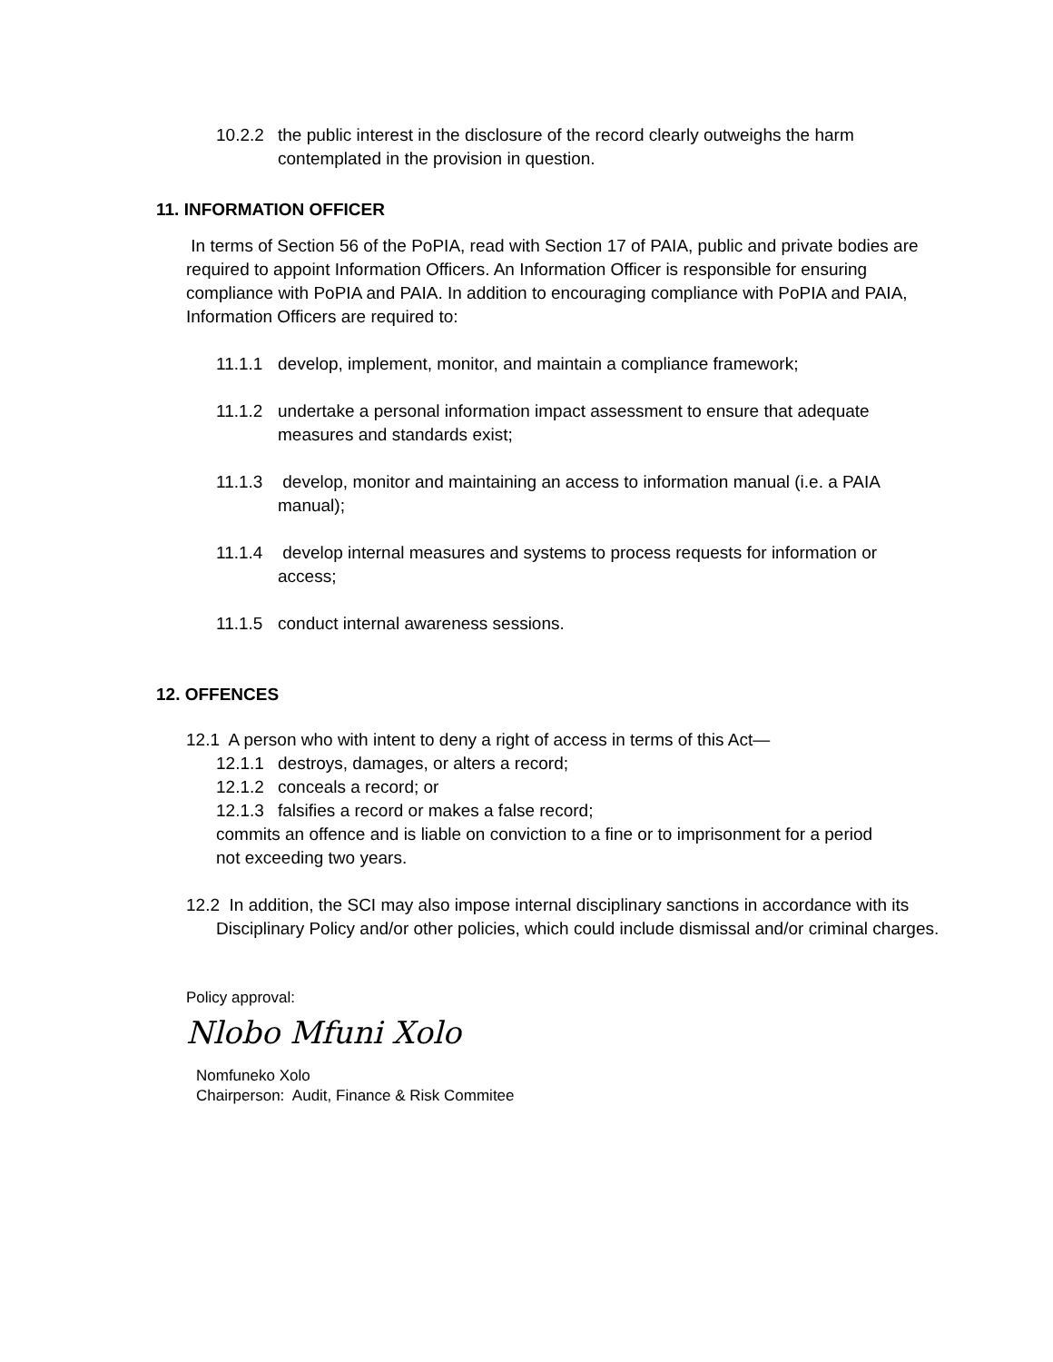10.2.2
the public interest in the disclosure of the record clearly outweighs the harm contemplated in the provision in question.
11. INFORMATION OFFICER
In terms of Section 56 of the PoPIA, read with Section 17 of PAIA, public and private bodies are required to appoint Information Officers. An Information Officer is responsible for ensuring compliance with PoPIA and PAIA. In addition to encouraging compliance with PoPIA and PAIA, Information Officers are required to:
11.1.1
develop, implement, monitor, and maintain a compliance framework;
11.1.2
undertake a personal information impact assessment to ensure that adequate measures and standards exist;
11.1.3
develop, monitor and maintaining an access to information manual (i.e. a PAIA manual);
11.1.4
develop internal measures and systems to process requests for information or access;
11.1.5
conduct internal awareness sessions.
12. OFFENCES
12.1 A person who with intent to deny a right of access in terms of this Act—
12.1.1
destroys, damages, or alters a record;
12.1.2
conceals a record; or
12.1.3
falsifies a record or makes a false record;
commits an offence and is liable on conviction to a fine or to imprisonment for a period
not exceeding two years.
12.2 In addition, the SCI may also impose internal disciplinary sanctions in accordance with its Disciplinary Policy and/or other policies, which could include dismissal and/or criminal charges.
Policy approval:
Nlobo Mfuni Xolo
Nomfuneko Xolo
Chairperson: Audit, Finance & Risk Commitee